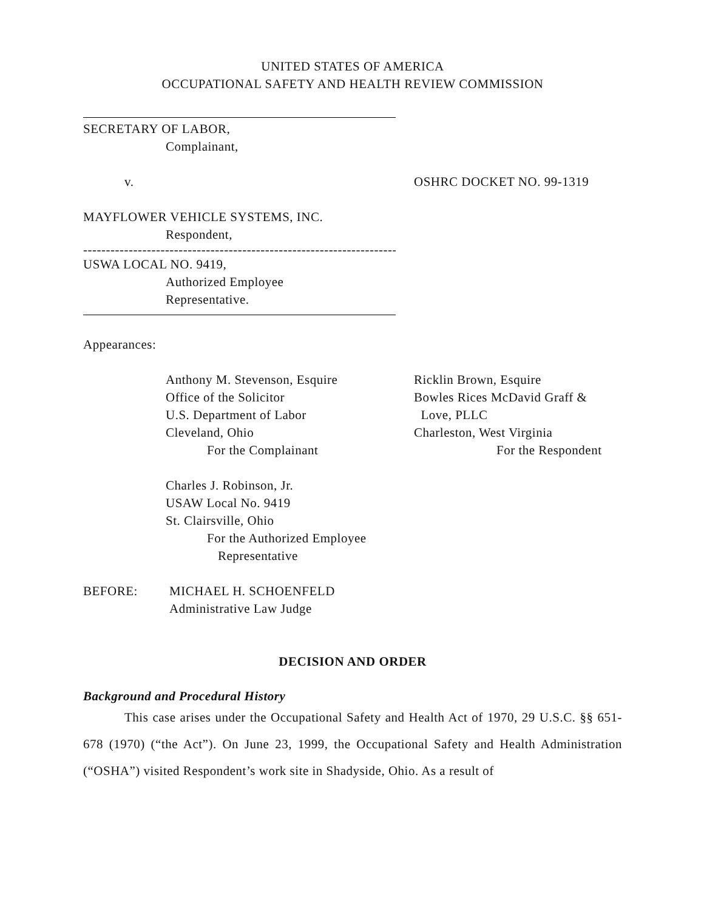UNITED STATES OF AMERICA
OCCUPATIONAL SAFETY AND HEALTH REVIEW COMMISSION
SECRETARY OF LABOR,
Complainant,
v. OSHRC DOCKET NO. 99-1319
MAYFLOWER VEHICLE SYSTEMS, INC.
Respondent,
----------------------------------------------------------------------
USWA LOCAL NO. 9419,
Authorized Employee
Representative.
Appearances:
Anthony M. Stevenson, Esquire
Office of the Solicitor
U.S. Department of Labor
Cleveland, Ohio
For the Complainant
Ricklin Brown, Esquire
Bowles Rices McDavid Graff &
Love, PLLC
Charleston, West Virginia
For the Respondent
Charles J. Robinson, Jr.
USAW Local No. 9419
St. Clairsville, Ohio
For the Authorized Employee
Representative
BEFORE: MICHAEL H. SCHOENFELD
Administrative Law Judge
DECISION AND ORDER
Background and Procedural History
This case arises under the Occupational Safety and Health Act of 1970, 29 U.S.C. §§ 651-678 (1970) (“the Act”). On June 23, 1999, the Occupational Safety and Health Administration (“OSHA”) visited Respondent’s work site in Shadyside, Ohio. As a result of